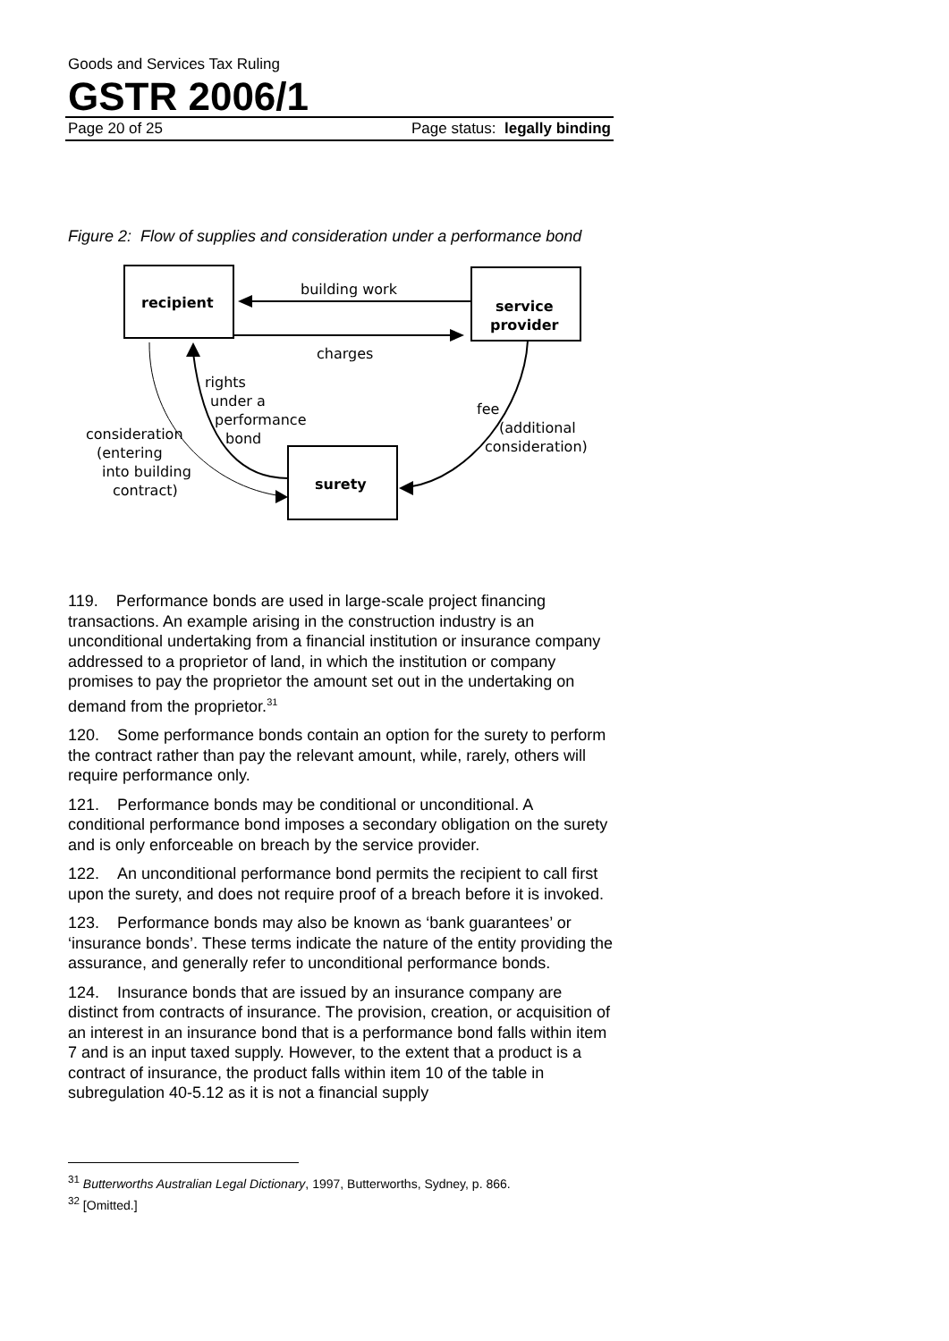Goods and Services Tax Ruling
GSTR 2006/1
Page 20 of 25 Page status: legally binding
Figure 2: Flow of supplies and consideration under a performance bond
recipient
service
provider
surety
building work
charges
rights
under a
performance
bond
consideration
(entering
into building
contract)
fee
(additional
consideration)
119. Performance bonds are used in large-scale project financing transactions. An example arising in the construction industry is an unconditional undertaking from a financial institution or insurance company addressed to a proprietor of land, in which the institution or company promises to pay the proprietor the amount set out in the undertaking on demand from the proprietor.<sup>31</sup>
120. Some performance bonds contain an option for the surety to perform the contract rather than pay the relevant amount, while, rarely, others will require performance only.
121. Performance bonds may be conditional or unconditional. A conditional performance bond imposes a secondary obligation on the surety and is only enforceable on breach by the service provider.
122. An unconditional performance bond permits the recipient to call first upon the surety, and does not require proof of a breach before it is invoked.
123. Performance bonds may also be known as ‘bank guarantees’ or ‘insurance bonds’. These terms indicate the nature of the entity providing the assurance, and generally refer to unconditional performance bonds.
124. Insurance bonds that are issued by an insurance company are distinct from contracts of insurance. The provision, creation, or acquisition of an interest in an insurance bond that is a performance bond falls within item 7 and is an input taxed supply. However, to the extent that a product is a contract of insurance, the product falls within item 10 of the table in subregulation 40-5.12 as it is not a financial supply
<sup>31</sup> Butterworths Australian Legal Dictionary, 1997, Butterworths, Sydney, p. 866.
<sup>32</sup> [Omitted.]